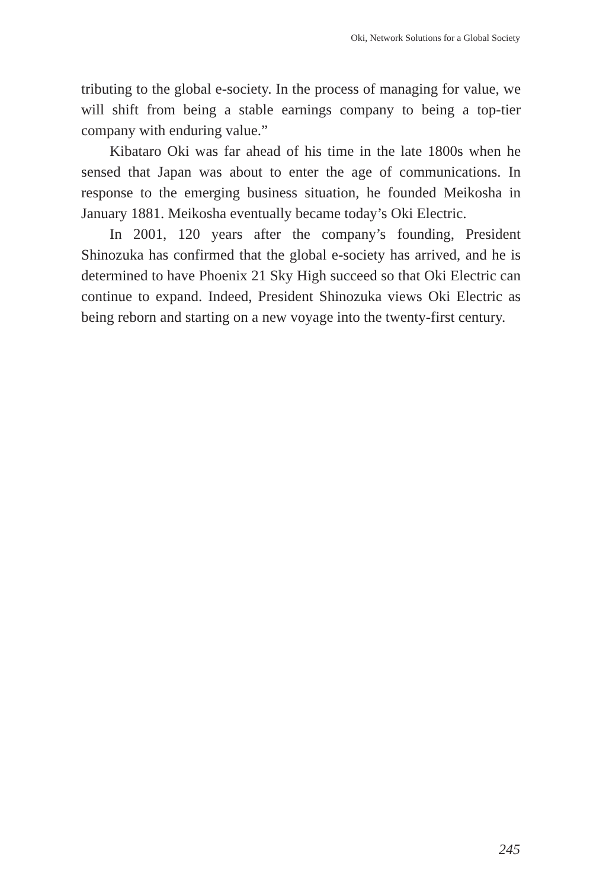Oki, Network Solutions for a Global Society
tributing to the global e-society. In the process of managing for value, we will shift from being a stable earnings company to being a top-tier company with enduring value.”
Kibataro Oki was far ahead of his time in the late 1800s when he sensed that Japan was about to enter the age of communications. In response to the emerging business situation, he founded Meikosha in January 1881. Meikosha eventually became today’s Oki Electric.
In 2001, 120 years after the company’s founding, President Shinozuka has confirmed that the global e-society has arrived, and he is determined to have Phoenix 21 Sky High succeed so that Oki Electric can continue to expand. Indeed, President Shinozuka views Oki Electric as being reborn and starting on a new voyage into the twenty-first century.
245